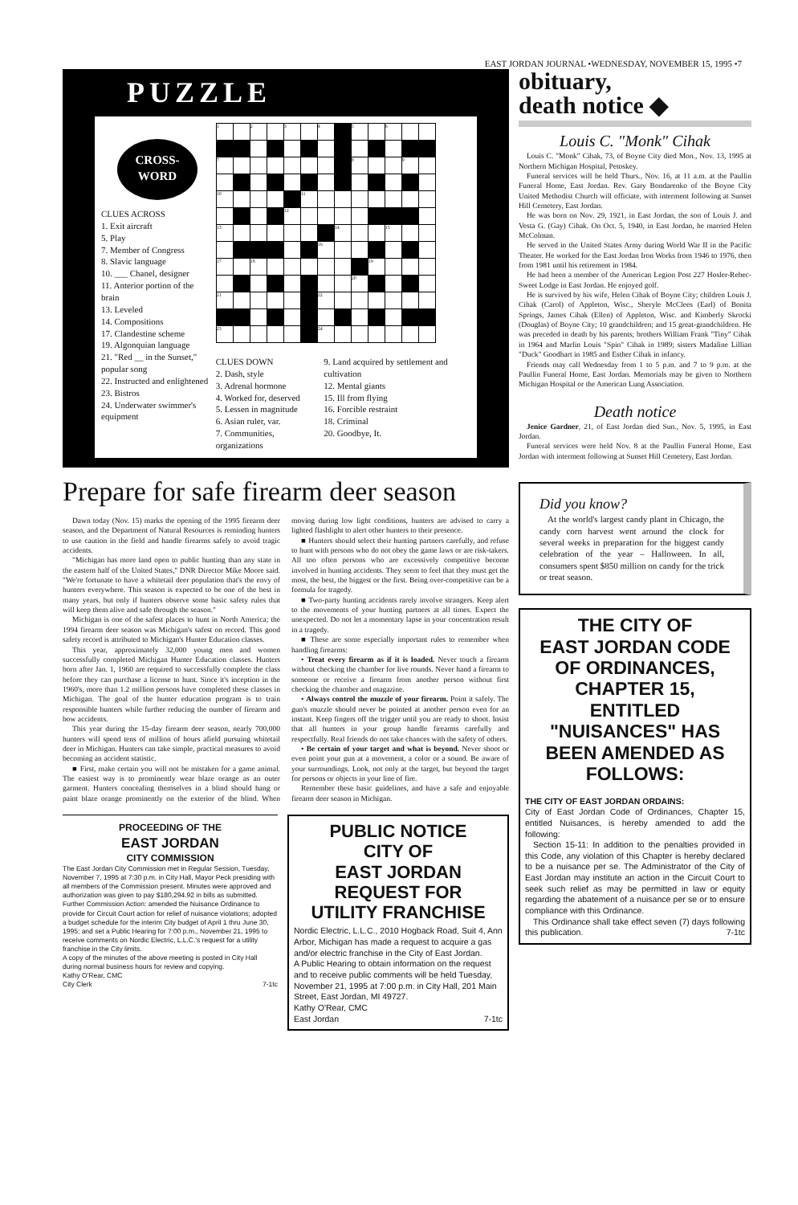EAST JORDAN JOURNAL •WEDNESDAY, NOVEMBER 15, 1995 •7
PUZZLE
CROSS-
WORD
CLUES ACROSS
1. Exit aircraft
5. Play
7. Member of Congress
8. Slavic language
10. ___ Chanel, designer
11. Anterior portion of the brain
13. Leveled
14. Compositions
17. Clandestine scheme
19. Algonquian language
21. "Red __ in the Sunset," popular song
22. Instructed and enlightened
23. Bistros
24. Underwater swimmer's equipment
| 1 | | 2 | | 3 | | 4 | | 5 | | 6 | | |
| 7 | | | | | | | | 8 | | | 9 | |
| 10 | | | | | 11 | | | | | | | |
| | | | | 12 | | | | | | | | |
| 13 | | | | | | | 14 | | | 15 | | |
| | | | | | | 16 | | | | | | |
| 17 | | 18 | | | | | | | 19 | | | |
| | | | | | | | | 20 | | | | |
| 21 | | | | | | 22 | | | | | | |
| 23 | | | | | | 24 | | | | | | |
CLUES DOWN
2. Dash, style
3. Adrenal hormone
4. Worked for, deserved
5. Lessen in magnitude
6. Asian ruler, var.
7. Communities, organizations
9. Land acquired by settlement and cultivation
12. Mental giants
15. Ill from flying
16. Forcible restraint
18. Criminal
20. Goodbye, It.
Prepare for safe firearm deer season
Dawn today (Nov. 15) marks the opening of the 1995 firearm deer season, and the Department of Natural Resources is reminding hunters to use caution in the field and handle firearms safely to avoid tragic accidents.
"Michigan has more land open to public hunting than any state in the eastern half of the United States," DNR Director Mike Moore said. "We're fortunate to have a whitetail deer population that's the envy of hunters everywhere. This season is expected to be one of the best in many years, but only if hunters observe some basic safety rules that will keep them alive and safe through the season."
Michigan is one of the safest places to hunt in North America; the 1994 firearm deer season was Michigan's safest on record. This good safety record is attributed to Michigan's Hunter Education classes.
This year, approximately 32,000 young men and women successfully completed Michigan Hunter Education classes. Hunters born after Jan. 1, 1960 are required to successfully complete the class before they can purchase a license to hunt. Since it's inception in the 1960's, more than 1.2 million persons have completed these classes in Michigan. The goal of the hunter education program is to train responsible hunters while further reducing the number of firearm and bow accidents.
This year during the 15-day firearm deer season, nearly 700,000 hunters will spend tens of million of hours afield pursuing whitetail deer in Michigan. Hunters can take simple, practical measures to avoid becoming an accident statistic.
■ First, make certain you will not be mistaken for a game animal. The easiest way is to prominently wear blaze orange as an outer garment. Hunters concealing themselves in a blind should hang or paint blaze orange prominently on the exterior of the blind. When moving during low light conditions, hunters are advised to carry a lighted flashlight to alert other hunters to their presence.
■ Hunters should select their hunting partners carefully, and refuse to hunt with persons who do not obey the game laws or are risk-takers. All too often persons who are excessively competitive become involved in hunting accidents. They seem to feel that they must get the most, the best, the biggest or the first. Being over-competitive can be a formula for tragedy.
■ Two-party hunting accidents rarely involve strangers. Keep alert to the movements of your hunting partners at all times. Expect the unexpected. Do not let a momentary lapse in your concentration result in a tragedy.
■ These are some especially important rules to remember when handling firearms:
• Treat every firearm as if it is loaded. Never touch a firearm without checking the chamber for live rounds. Never hand a firearm to someone or receive a firearm from another person without first checking the chamber and magazine.
• Always control the muzzle of your firearm. Point it safely. The gun's muzzle should never be pointed at another person even for an instant. Keep fingers off the trigger until you are ready to shoot. Insist that all hunters in your group handle firearms carefully and respectfully. Real friends do not take chances with the safety of others.
• Be certain of your target and what is beyond. Never shoot or even point your gun at a movement, a color or a sound. Be aware of your surroundings. Look, not only at the target, but beyond the target for persons or objects in your line of fire.
Remember these basic guidelines, and have a safe and enjoyable firearm deer season in Michigan.
PROCEEDING OF THE
EAST JORDAN
CITY COMMISSION
The East Jordan City Commission met in Regular Session, Tuesday, November 7, 1995 at 7:30 p.m. in City Hall, Mayor Peck presiding with all members of the Commission present. Minutes were approved and authorization was given to pay $180,294.92 in bills as submitted.
Further Commission Action: amended the Nuisance Ordinance to provide for Circuit Court action for relief of nuisance violations; adopted a budget schedule for the interim City budget of April 1 thru June 30, 1995; and set a Public Hearing for 7:00 p.m., November 21, 1995 to receive comments on Nordic Electric, L.L.C.'s request for a utility franchise in the City limits.
A copy of the minutes of the above meeting is posted in City Hall during normal business hours for review and copying.
Kathy O'Rear, CMC
City Clerk 7-1tc
PUBLIC NOTICE
CITY OF
EAST JORDAN
REQUEST FOR
UTILITY FRANCHISE
Nordic Electric, L.L.C., 2010 Hogback Road, Suit 4, Ann Arbor, Michigan has made a request to acquire a gas and/or electric franchise in the City of East Jordan.
A Public Hearing to obtain information on the request and to receive public comments will be held Tuesday, November 21, 1995 at 7:00 p.m. in City Hall, 201 Main Street, East Jordan, MI 49727.
Kathy O'Rear, CMC
East Jordan 7-1tc
obituary,
death notice ◆
Louis C. "Monk" Cihak
Louis C. "Monk" Cihak, 73, of Boyne City died Mon., Nov. 13, 1995 at Northern Michigan Hospital, Petoskey.
Funeral services will be held Thurs., Nov. 16, at 11 a.m. at the Paullin Funeral Home, East Jordan. Rev. Gary Bondarenko of the Boyne City United Methodist Church will officiate, with interment following at Sunset Hill Cemetery, East Jordan.
He was born on Nov. 29, 1921, in East Jordan, the son of Louis J. and Vesta G. (Gay) Cihak. On Oct. 5, 1940, in East Jordan, he married Helen McColman.
He served in the United States Army during World War II in the Pacific Theater. He worked for the East Jordan Iron Works from 1946 to 1976, then from 1981 until his retirement in 1984.
He had been a member of the American Legion Post 227 Hosler-Rebec-Sweet Lodge in East Jordan. He enjoyed golf.
He is survived by his wife, Helen Cihak of Boyne City; children Louis J. Cihak (Carol) of Appleton, Wisc., Sheryle McClees (Earl) of Bonita Springs, James Cihak (Ellen) of Appleton, Wisc. and Kimberly Skrocki (Douglas) of Boyne City; 10 grandchildren; and 15 great-grandchildren. He was preceded in death by his parents; brothers William Frank "Tiny" Cihak in 1964 and Marlin Louis "Spin" Cihak in 1989; sisters Madaline Lillian "Duck" Goodhart in 1985 and Esther Cihak in infancy.
Friends may call Wednesday from 1 to 5 p.m. and 7 to 9 p.m. at the Paullin Funeral Home, East Jordan. Memorials may be given to Northern Michigan Hospital or the American Lung Association.
Death notice
Jenice Gardner, 21, of East Jordan died Sun., Nov. 5, 1995, in East Jordan.
Funeral services were held Nov. 8 at the Paullin Funeral Home, East Jordan with interment following at Sunset Hill Cemetery, East Jordan.
Did you know?
At the world's largest candy plant in Chicago, the candy corn harvest went around the clock for several weeks in preparation for the biggest candy celebration of the year – Halloween. In all, consumers spent $850 million on candy for the trick or treat season.
THE CITY OF
EAST JORDAN CODE
OF ORDINANCES,
CHAPTER 15,
ENTITLED
"NUISANCES" HAS
BEEN AMENDED AS
FOLLOWS:
THE CITY OF EAST JORDAN ORDAINS:
City of East Jordan Code of Ordinances, Chapter 15, entitled Nuisances, is hereby amended to add the following:
Section 15-11: In addition to the penalties provided in this Code, any violation of this Chapter is hereby declared to be a nuisance per se. The Administrator of the City of East Jordan may institute an action in the Circuit Court to seek such relief as may be permitted in law or equity regarding the abatement of a nuisance per se or to ensure compliance with this Ordinance.
This Ordinance shall take effect seven (7) days following this publication. 7-1tc